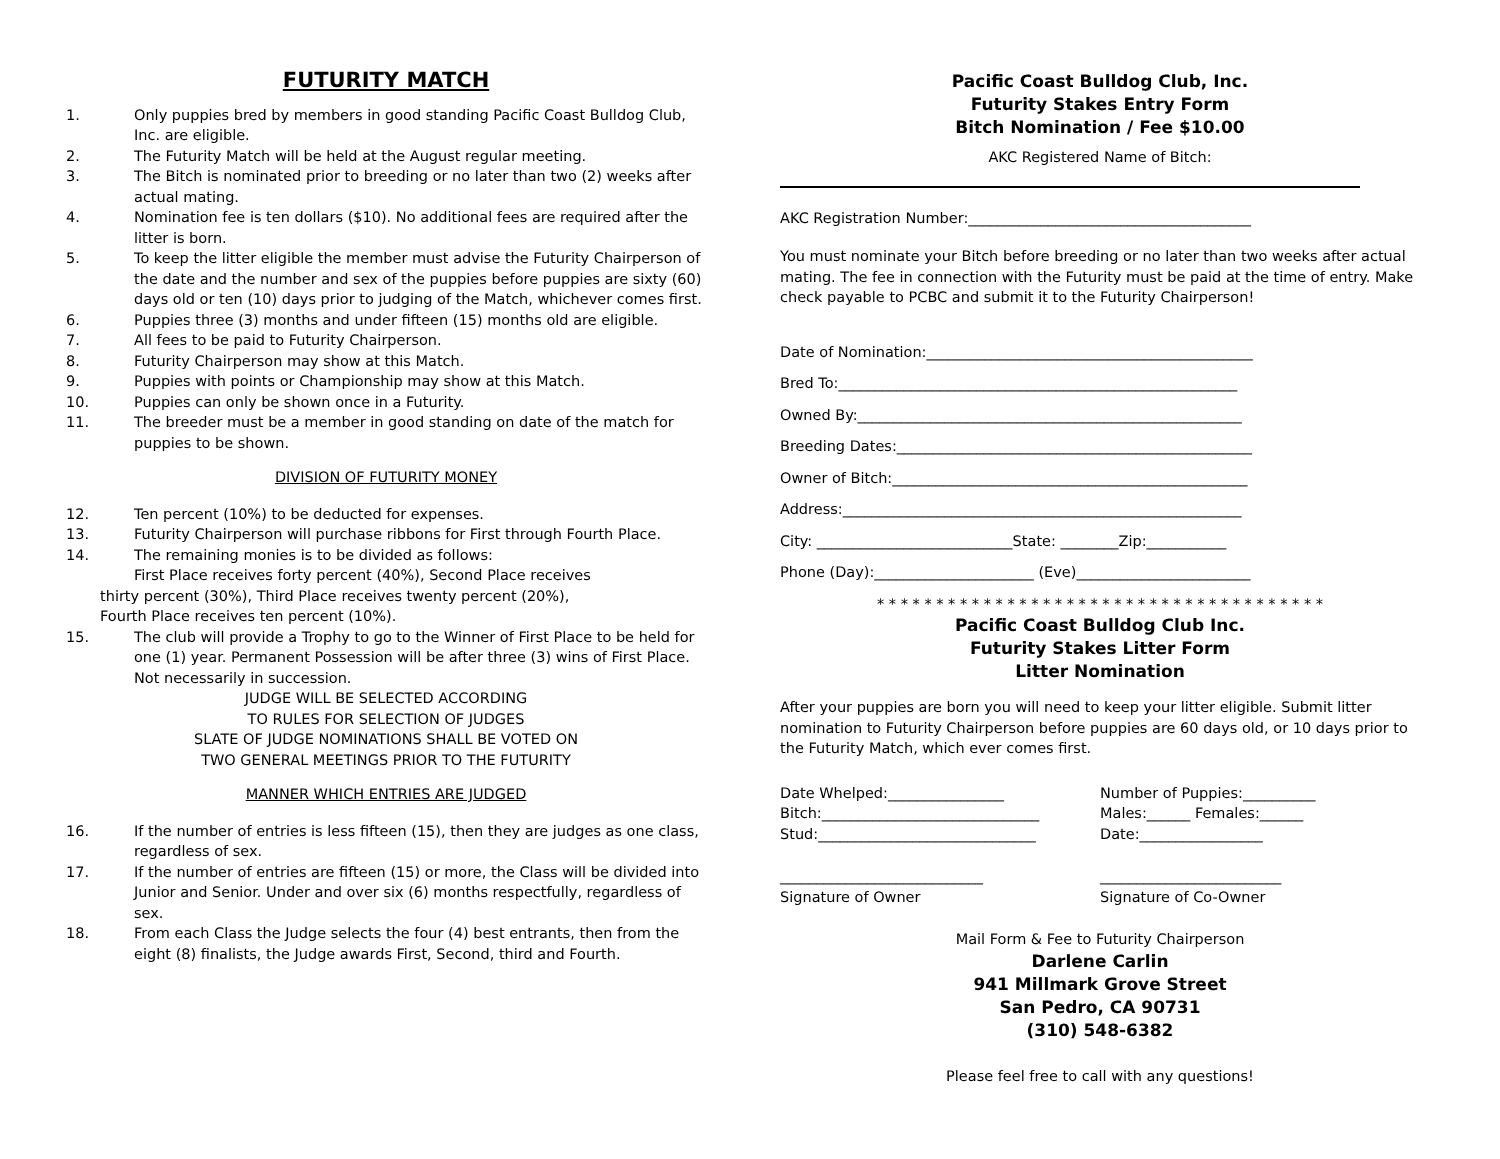FUTURITY MATCH
1. Only puppies bred by members in good standing Pacific Coast Bulldog Club, Inc. are eligible.
2. The Futurity Match will be held at the August regular meeting.
3. The Bitch is nominated prior to breeding or no later than two (2) weeks after actual mating.
4. Nomination fee is ten dollars ($10). No additional fees are required after the litter is born.
5. To keep the litter eligible the member must advise the Futurity Chairperson of the date and the number and sex of the puppies before puppies are sixty (60) days old or ten (10) days prior to judging of the Match, whichever comes first.
6. Puppies three (3) months and under fifteen (15) months old are eligible.
7. All fees to be paid to Futurity Chairperson.
8. Futurity Chairperson may show at this Match.
9. Puppies with points or Championship may show at this Match.
10. Puppies can only be shown once in a Futurity.
11. The breeder must be a member in good standing on date of the match for puppies to be shown.
DIVISION OF FUTURITY MONEY
12. Ten percent (10%) to be deducted for expenses.
13. Futurity Chairperson will purchase ribbons for First through Fourth Place.
14. The remaining monies is to be divided as follows:
First Place receives forty percent (40%), Second Place receives
thirty percent (30%), Third Place receives twenty percent (20%),
Fourth Place receives ten percent (10%).
15. The club will provide a Trophy to go to the Winner of First Place to be held for one (1) year. Permanent Possession will be after three (3) wins of First Place. Not necessarily in succession.
JUDGE WILL BE SELECTED ACCORDING
TO RULES FOR SELECTION OF JUDGES
SLATE OF JUDGE NOMINATIONS SHALL BE VOTED ON
TWO GENERAL MEETINGS PRIOR TO THE FUTURITY
MANNER WHICH ENTRIES ARE JUDGED
16. If the number of entries is less fifteen (15), then they are judges as one class, regardless of sex.
17. If the number of entries are fifteen (15) or more, the Class will be divided into Junior and Senior. Under and over six (6) months respectfully, regardless of sex.
18. From each Class the Judge selects the four (4) best entrants, then from the eight (8) finalists, the Judge awards First, Second, third and Fourth.
Pacific Coast Bulldog Club, Inc.
Futurity Stakes Entry Form
Bitch Nomination / Fee $10.00
AKC Registered Name of Bitch:
AKC Registration Number:_______________________________________
You must nominate your Bitch before breeding or no later than two weeks after actual mating. The fee in connection with the Futurity must be paid at the time of entry. Make check payable to PCBC and submit it to the Futurity Chairperson!
Date of Nomination:_____________________________________________
Bred To:_______________________________________________________
Owned By:_____________________________________________________
Breeding Dates:_________________________________________________
Owner of Bitch:_________________________________________________
Address:_______________________________________________________
City: ___________________________State: ________Zip:___________
Phone (Day):______________________ (Eve)________________________
* * * * * * * * * * * * * * * * * * * * * * * * * * * * * * * * * * * * * *
Pacific Coast Bulldog Club Inc.
Futurity Stakes Litter Form
Litter Nomination
After your puppies are born you will need to keep your litter eligible. Submit litter nomination to Futurity Chairperson before puppies are 60 days old, or 10 days prior to the Futurity Match, which ever comes first.
Date Whelped:________________ Number of Puppies:__________
Bitch:______________________________ Males:______ Females:______
Stud:______________________________ Date:_________________
____________________________ _________________________
Signature of Owner Signature of Co-Owner
Mail Form & Fee to Futurity Chairperson
Darlene Carlin
941 Millmark Grove Street
San Pedro, CA 90731
(310) 548-6382
Please feel free to call with any questions!